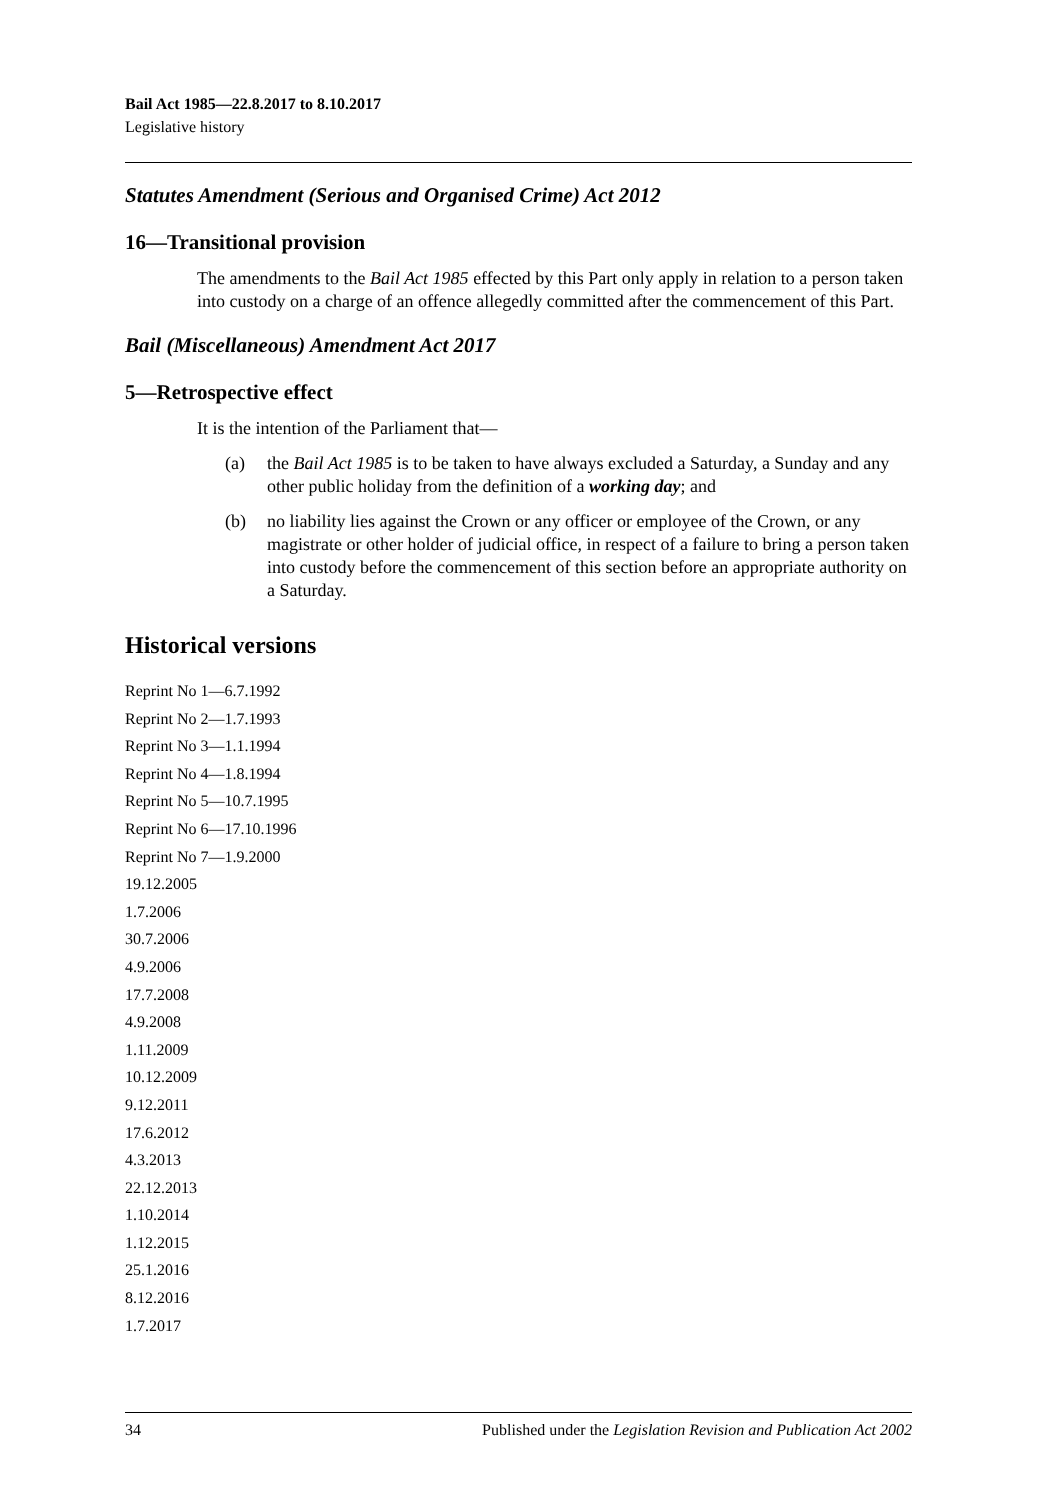Bail Act 1985—22.8.2017 to 8.10.2017
Legislative history
Statutes Amendment (Serious and Organised Crime) Act 2012
16—Transitional provision
The amendments to the Bail Act 1985 effected by this Part only apply in relation to a person taken into custody on a charge of an offence allegedly committed after the commencement of this Part.
Bail (Miscellaneous) Amendment Act 2017
5—Retrospective effect
It is the intention of the Parliament that—
(a) the Bail Act 1985 is to be taken to have always excluded a Saturday, a Sunday and any other public holiday from the definition of a working day; and
(b) no liability lies against the Crown or any officer or employee of the Crown, or any magistrate or other holder of judicial office, in respect of a failure to bring a person taken into custody before the commencement of this section before an appropriate authority on a Saturday.
Historical versions
Reprint No 1—6.7.1992
Reprint No 2—1.7.1993
Reprint No 3—1.1.1994
Reprint No 4—1.8.1994
Reprint No 5—10.7.1995
Reprint No 6—17.10.1996
Reprint No 7—1.9.2000
19.12.2005
1.7.2006
30.7.2006
4.9.2006
17.7.2008
4.9.2008
1.11.2009
10.12.2009
9.12.2011
17.6.2012
4.3.2013
22.12.2013
1.10.2014
1.12.2015
25.1.2016
8.12.2016
1.7.2017
34 Published under the Legislation Revision and Publication Act 2002